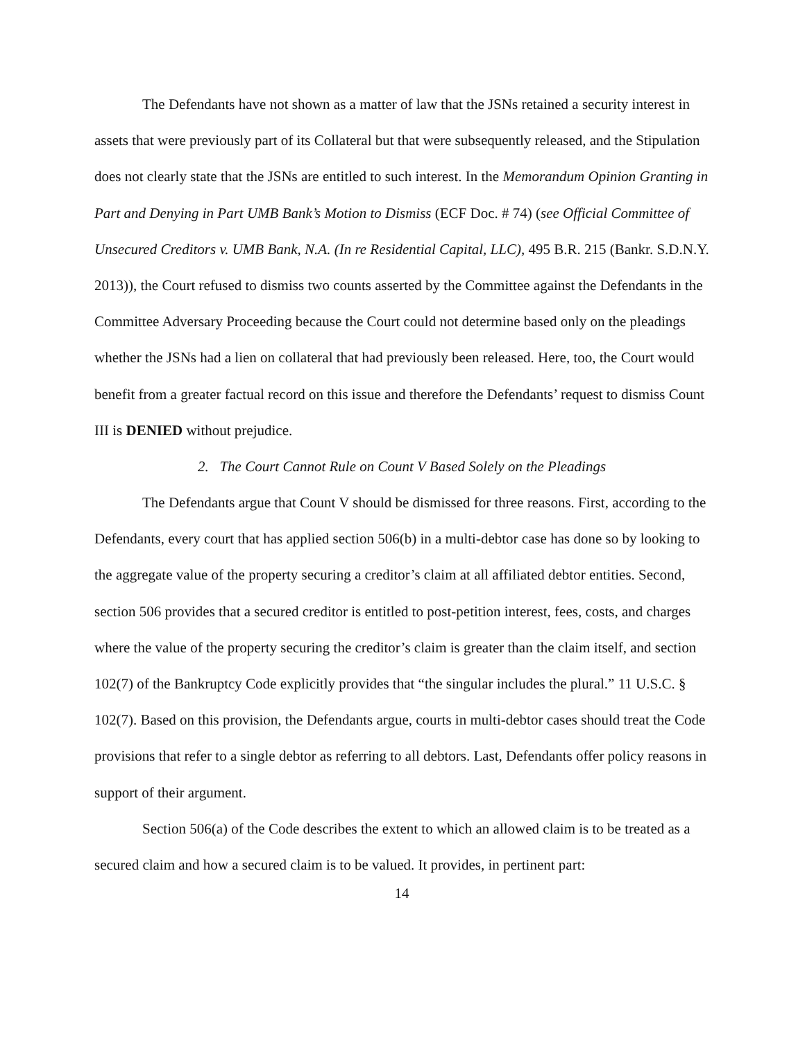The Defendants have not shown as a matter of law that the JSNs retained a security interest in assets that were previously part of its Collateral but that were subsequently released, and the Stipulation does not clearly state that the JSNs are entitled to such interest. In the Memorandum Opinion Granting in Part and Denying in Part UMB Bank’s Motion to Dismiss (ECF Doc. # 74) (see Official Committee of Unsecured Creditors v. UMB Bank, N.A. (In re Residential Capital, LLC), 495 B.R. 215 (Bankr. S.D.N.Y. 2013)), the Court refused to dismiss two counts asserted by the Committee against the Defendants in the Committee Adversary Proceeding because the Court could not determine based only on the pleadings whether the JSNs had a lien on collateral that had previously been released. Here, too, the Court would benefit from a greater factual record on this issue and therefore the Defendants’ request to dismiss Count III is DENIED without prejudice.
2. The Court Cannot Rule on Count V Based Solely on the Pleadings
The Defendants argue that Count V should be dismissed for three reasons. First, according to the Defendants, every court that has applied section 506(b) in a multi-debtor case has done so by looking to the aggregate value of the property securing a creditor’s claim at all affiliated debtor entities. Second, section 506 provides that a secured creditor is entitled to post-petition interest, fees, costs, and charges where the value of the property securing the creditor’s claim is greater than the claim itself, and section 102(7) of the Bankruptcy Code explicitly provides that “the singular includes the plural.” 11 U.S.C. § 102(7). Based on this provision, the Defendants argue, courts in multi-debtor cases should treat the Code provisions that refer to a single debtor as referring to all debtors. Last, Defendants offer policy reasons in support of their argument.
Section 506(a) of the Code describes the extent to which an allowed claim is to be treated as a secured claim and how a secured claim is to be valued. It provides, in pertinent part:
14